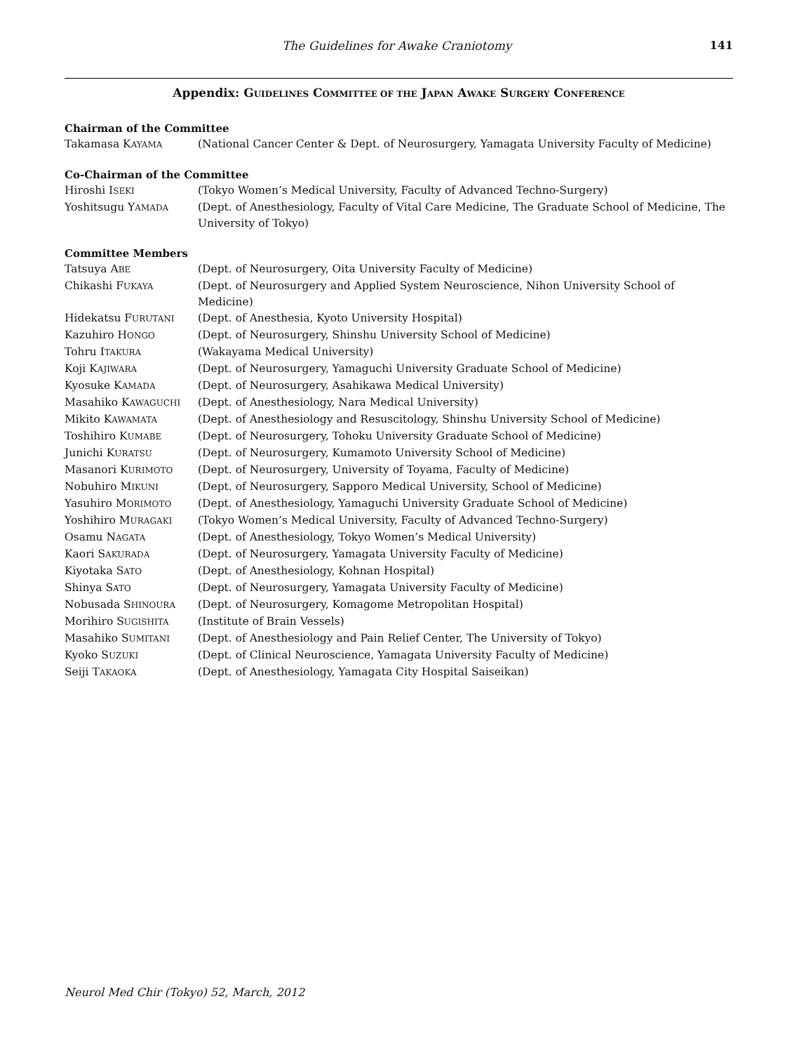The Guidelines for Awake Craniotomy 141
Appendix: GUIDELINES COMMITTEE OF THE JAPAN AWAKE SURGERY CONFERENCE
Chairman of the Committee
| Takamasa K AYAMA | (National Cancer Center & Dept. of Neurosurgery, Yamagata University Faculty of Medicine) |
Co-Chairman of the Committee
| Hiroshi I SEKI | (Tokyo Women’s Medical University, Faculty of Advanced Techno-Surgery) |
| Yoshitsugu Y AMADA | (Dept. of Anesthesiology, Faculty of Vital Care Medicine, The Graduate School of Medicine, The University of Tokyo) |
Committee Members
| Tatsuya A BE | (Dept. of Neurosurgery, Oita University Faculty of Medicine) |
| Chikashi F UKAYA | (Dept. of Neurosurgery and Applied System Neuroscience, Nihon University School of Medicine) |
| Hidekatsu F URUTANI | (Dept. of Anesthesia, Kyoto University Hospital) |
| Kazuhiro H ONGO | (Dept. of Neurosurgery, Shinshu University School of Medicine) |
| Tohru I TAKURA | (Wakayama Medical University) |
| Koji K AJIWARA | (Dept. of Neurosurgery, Yamaguchi University Graduate School of Medicine) |
| Kyosuke K AMADA | (Dept. of Neurosurgery, Asahikawa Medical University) |
| Masahiko K AWAGUCHI | (Dept. of Anesthesiology, Nara Medical University) |
| Mikito K AWAMATA | (Dept. of Anesthesiology and Resuscitology, Shinshu University School of Medicine) |
| Toshihiro K UMABE | (Dept. of Neurosurgery, Tohoku University Graduate School of Medicine) |
| Junichi K URATSU | (Dept. of Neurosurgery, Kumamoto University School of Medicine) |
| Masanori K URIMOTO | (Dept. of Neurosurgery, University of Toyama, Faculty of Medicine) |
| Nobuhiro M IKUNI | (Dept. of Neurosurgery, Sapporo Medical University, School of Medicine) |
| Yasuhiro M ORIMOTO | (Dept. of Anesthesiology, Yamaguchi University Graduate School of Medicine) |
| Yoshihiro M URAGAKI | (Tokyo Women’s Medical University, Faculty of Advanced Techno-Surgery) |
| Osamu N AGATA | (Dept. of Anesthesiology, Tokyo Women’s Medical University) |
| Kaori S AKURADA | (Dept. of Neurosurgery, Yamagata University Faculty of Medicine) |
| Kiyotaka S ATO | (Dept. of Anesthesiology, Kohnan Hospital) |
| Shinya S ATO | (Dept. of Neurosurgery, Yamagata University Faculty of Medicine) |
| Nobusada S HINOURA | (Dept. of Neurosurgery, Komagome Metropolitan Hospital) |
| Morihiro S UGISHITA | (Institute of Brain Vessels) |
| Masahiko S UMITANI | (Dept. of Anesthesiology and Pain Relief Center, The University of Tokyo) |
| Kyoko S UZUKI | (Dept. of Clinical Neuroscience, Yamagata University Faculty of Medicine) |
| Seiji T AKAOKA | (Dept. of Anesthesiology, Yamagata City Hospital Saiseikan) |
Neurol Med Chir (Tokyo) 52, March, 2012